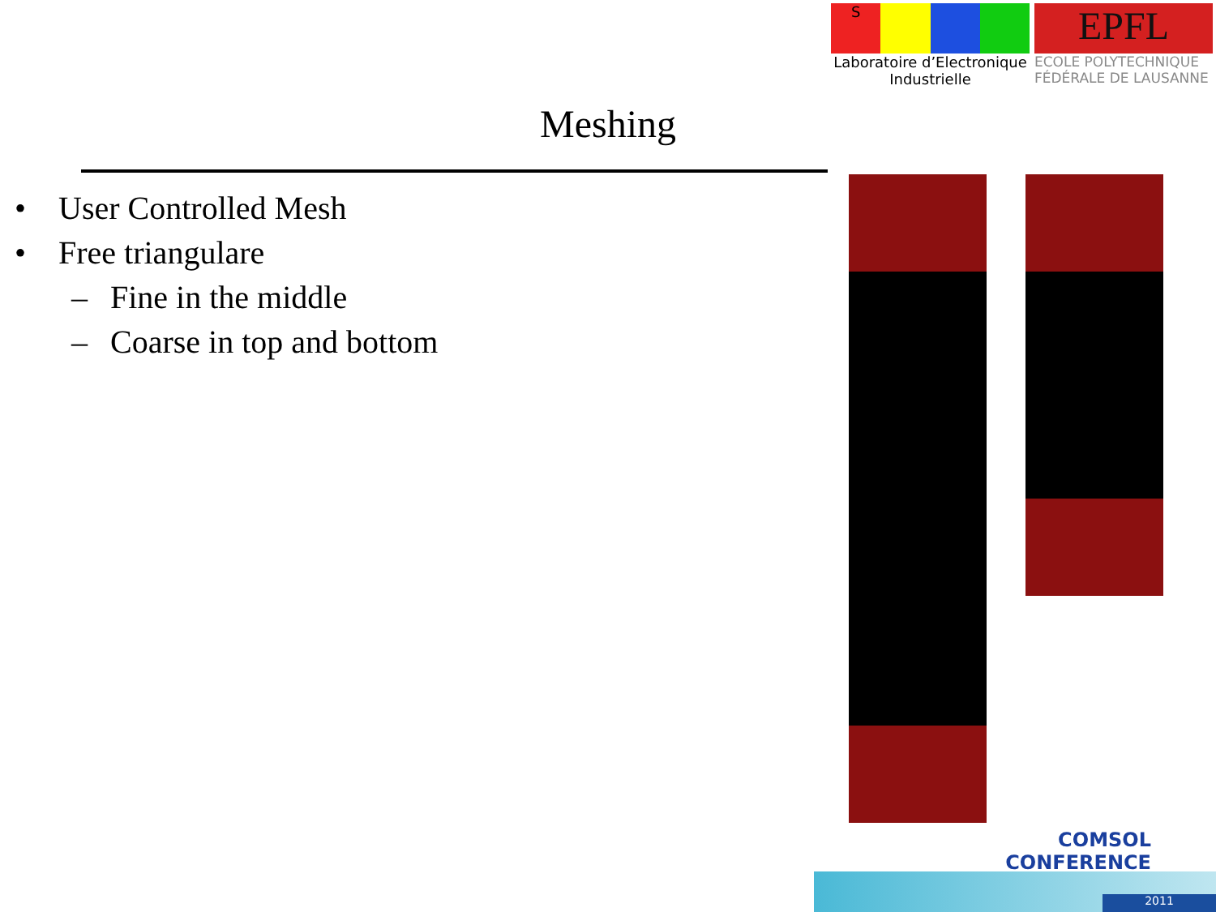S
Laboratoire d’Electronique
Industrielle
EPFL
ECOLE POLYTECHNIQUE
FÉDÉRALE DE LAUSANNE
Meshing
• User Controlled Mesh
• Free triangulare
– Fine in the middle
– Coarse in top and bottom
COMSOL
CONFERENCE
2011